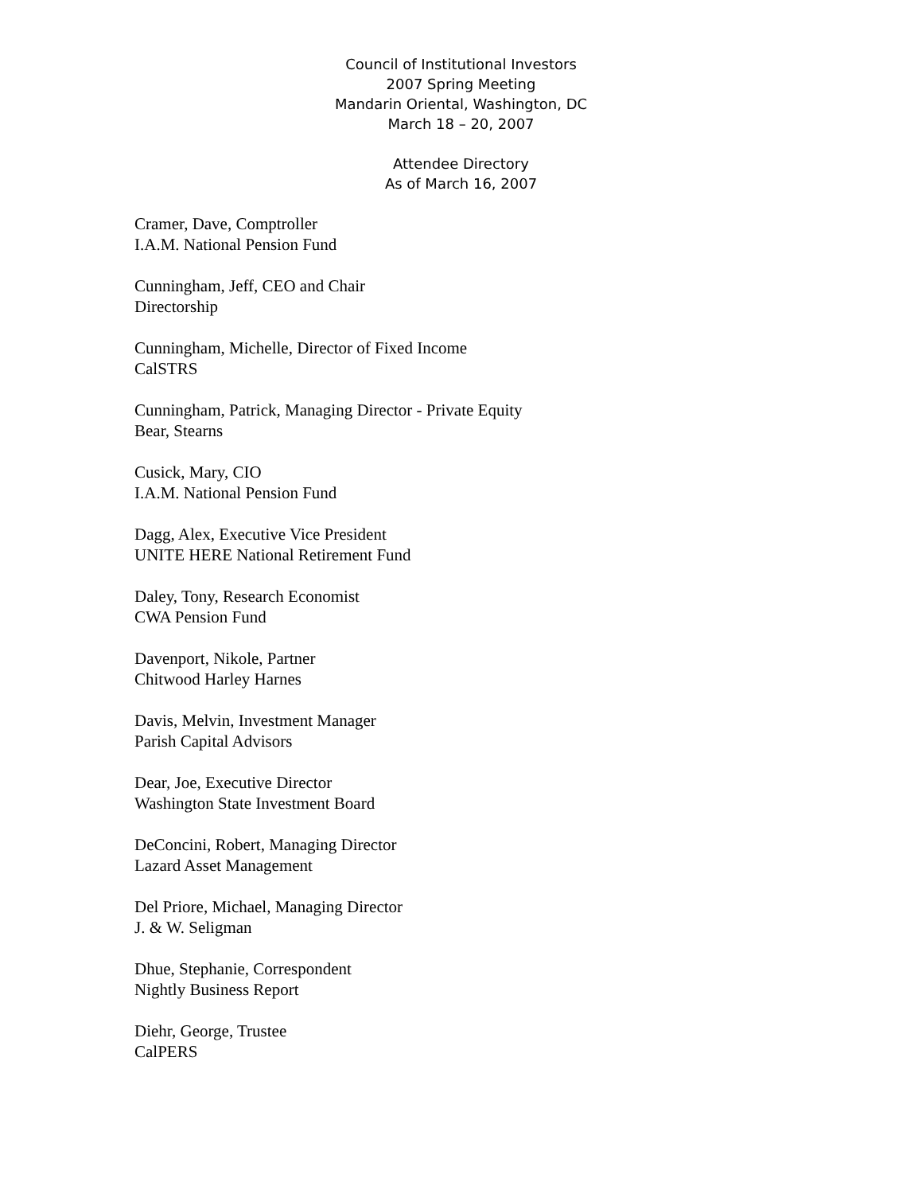Council of Institutional Investors
2007 Spring Meeting
Mandarin Oriental, Washington, DC
March 18 – 20, 2007
Attendee Directory
As of March 16, 2007
Cramer, Dave, Comptroller
I.A.M. National Pension Fund
Cunningham, Jeff, CEO and Chair
Directorship
Cunningham, Michelle, Director of Fixed Income
CalSTRS
Cunningham, Patrick, Managing Director - Private Equity
Bear, Stearns
Cusick, Mary, CIO
I.A.M. National Pension Fund
Dagg, Alex, Executive Vice President
UNITE HERE National Retirement Fund
Daley, Tony, Research Economist
CWA Pension Fund
Davenport, Nikole, Partner
Chitwood Harley Harnes
Davis, Melvin, Investment Manager
Parish Capital Advisors
Dear, Joe, Executive Director
Washington State Investment Board
DeConcini, Robert, Managing Director
Lazard Asset Management
Del Priore, Michael, Managing Director
J. & W. Seligman
Dhue, Stephanie, Correspondent
Nightly Business Report
Diehr, George, Trustee
CalPERS